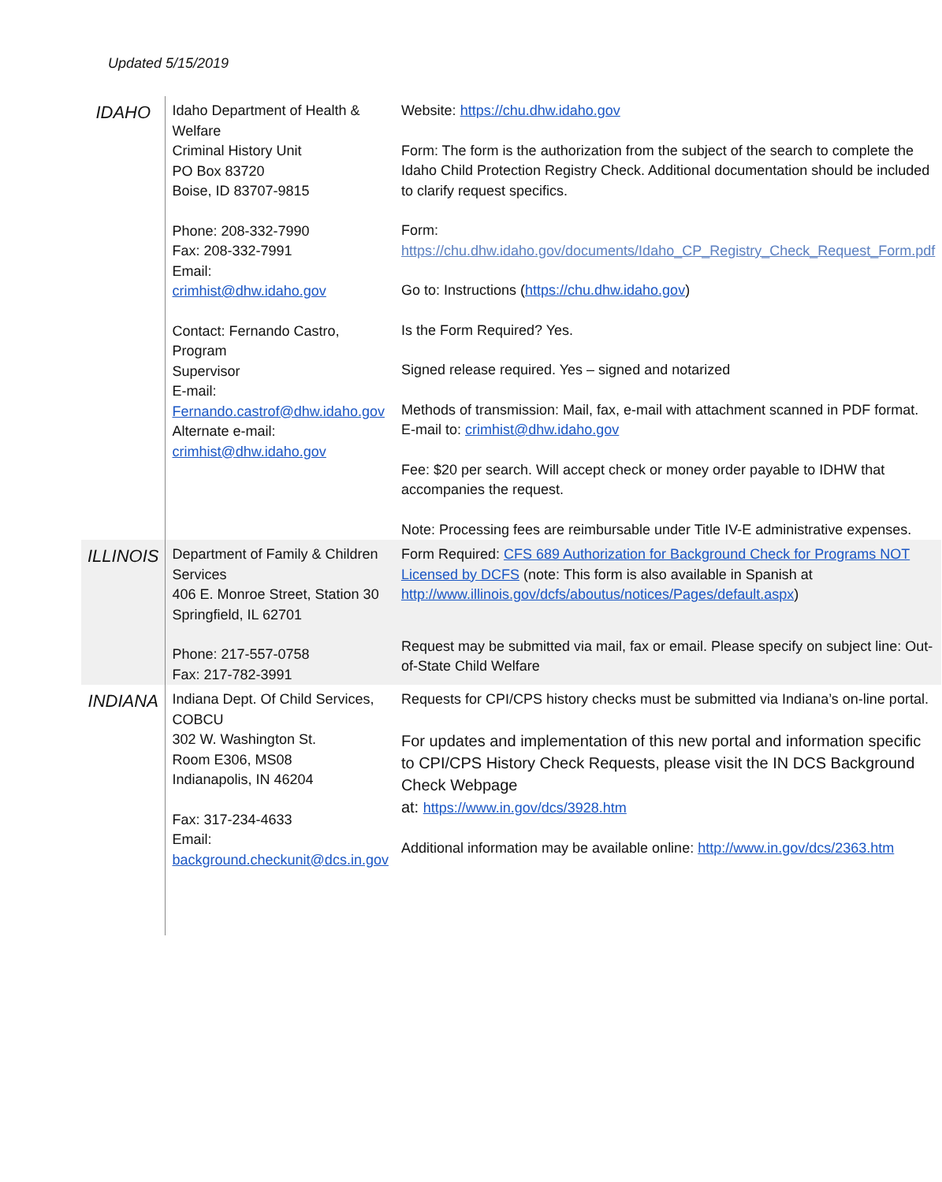Updated 5/15/2019
| IDAHO | Idaho Department of Health & Welfare Criminal History Unit PO Box 83720 Boise, ID 83707-9815 Phone: 208-332-7990 Fax: 208-332-7991 Email: crimhist@dhw.idaho.gov Contact: Fernando Castro, Program Supervisor E-mail: Fernando.castrof@dhw.idaho.gov Alternate e-mail: crimhist@dhw.idaho.gov | Website: https://chu.dhw.idaho.gov Form: The form is the authorization from the subject of the search to complete the Idaho Child Protection Registry Check. Additional documentation should be included to clarify request specifics. Form: https://chu.dhw.idaho.gov/documents/Idaho_CP_Registry_Check_Request_Form.pdf Go to: Instructions ( https://chu.dhw.idaho.gov ) Is the Form Required? Yes. Signed release required. Yes – signed and notarized Methods of transmission: Mail, fax, e-mail with attachment scanned in PDF format. E-mail to: crimhist@dhw.idaho.gov Fee: $20 per search. Will accept check or money order payable to IDHW that accompanies the request. Note: Processing fees are reimbursable under Title IV-E administrative expenses. |
| ILLINOIS | Department of Family & Children Services 406 E. Monroe Street, Station 30 Springfield, IL 62701 Phone: 217-557-0758 Fax: 217-782-3991 | Form Required: CFS 689 Authorization for Background Check for Programs NOT Licensed by DCFS (note: This form is also available in Spanish at http://www.illinois.gov/dcfs/aboutus/notices/Pages/default.aspx ) Request may be submitted via mail, fax or email. Please specify on subject line: Out-of-State Child Welfare |
| INDIANA | Indiana Dept. Of Child Services, COBCU 302 W. Washington St. Room E306, MS08 Indianapolis, IN 46204 Fax: 317-234-4633 Email: background.checkunit@dcs.in.gov | Requests for CPI/CPS history checks must be submitted via Indiana’s on-line portal. For updates and implementation of this new portal and information specific to CPI/CPS History Check Requests, please visit the IN DCS Background Check Webpage at: https://www.in.gov/dcs/3928.htm Additional information may be available online: http://www.in.gov/dcs/2363.htm |